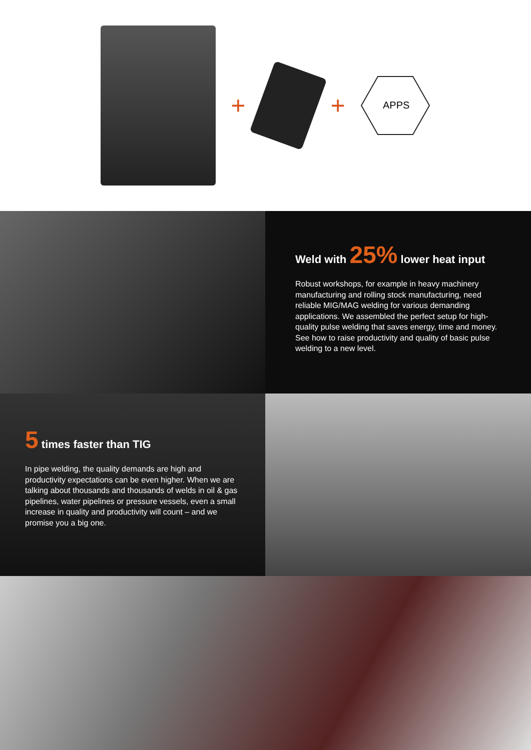+ +
APPS
Weld with 25% lower heat input
Robust workshops, for example in heavy machinery manufacturing and rolling stock manufacturing, need reliable MIG/MAG welding for various demanding applications. We assembled the perfect setup for high-quality pulse welding that saves energy, time and money. See how to raise productivity and quality of basic pulse welding to a new level.
5 times faster than TIG
In pipe welding, the quality demands are high and productivity expectations can be even higher. When we are talking about thousands and thousands of welds in oil & gas pipelines, water pipelines or pressure vessels, even a small increase in quality and productivity will count – and we promise you a big one.